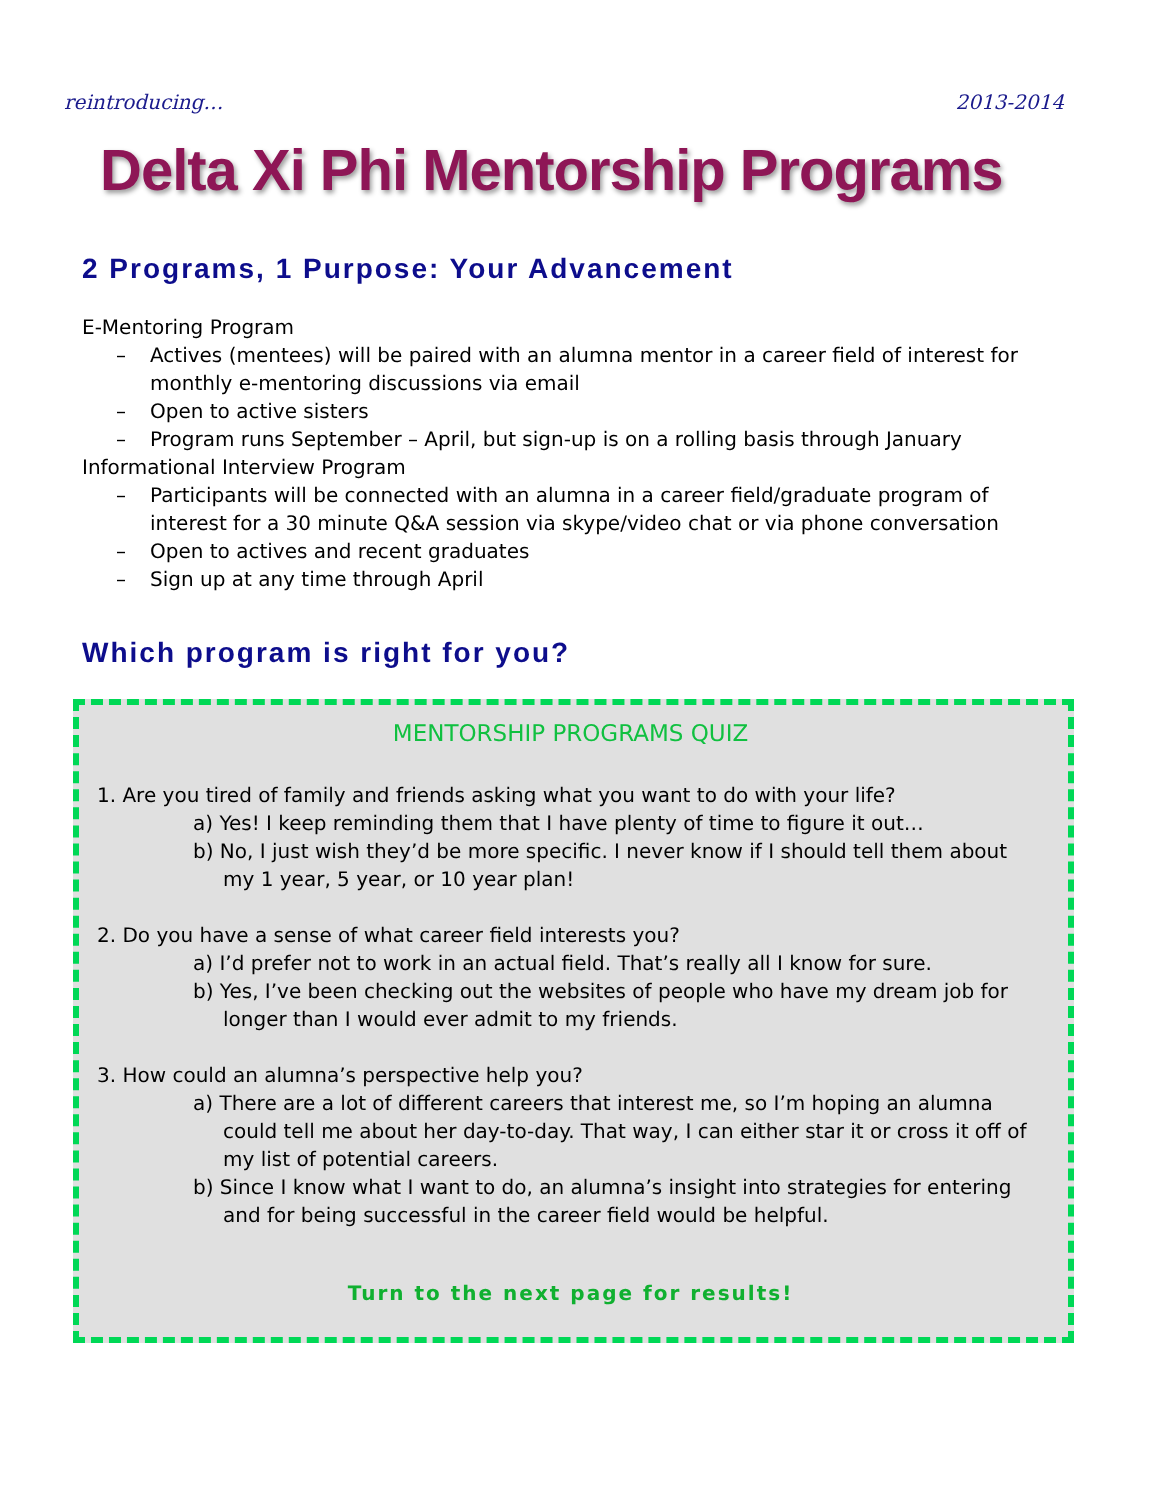reintroducing… 2013-2014
Delta Xi Phi Mentorship Programs
2 Programs, 1 Purpose: Your Advancement
E-Mentoring Program
– Actives (mentees) will be paired with an alumna mentor in a career field of interest for monthly e-mentoring discussions via email
– Open to active sisters
– Program runs September – April, but sign-up is on a rolling basis through January
Informational Interview Program
– Participants will be connected with an alumna in a career field/graduate program of interest for a 30 minute Q&A session via skype/video chat or via phone conversation
– Open to actives and recent graduates
– Sign up at any time through April
Which program is right for you?
MENTORSHIP PROGRAMS QUIZ
1. Are you tired of family and friends asking what you want to do with your life?
a) Yes! I keep reminding them that I have plenty of time to figure it out…
b) No, I just wish they’d be more specific. I never know if I should tell them about my 1 year, 5 year, or 10 year plan!
2. Do you have a sense of what career field interests you?
a) I’d prefer not to work in an actual field. That’s really all I know for sure.
b) Yes, I’ve been checking out the websites of people who have my dream job for longer than I would ever admit to my friends.
3. How could an alumna’s perspective help you?
a) There are a lot of different careers that interest me, so I’m hoping an alumna could tell me about her day-to-day. That way, I can either star it or cross it off of my list of potential careers.
b) Since I know what I want to do, an alumna’s insight into strategies for entering and for being successful in the career field would be helpful.
Turn to the next page for results!